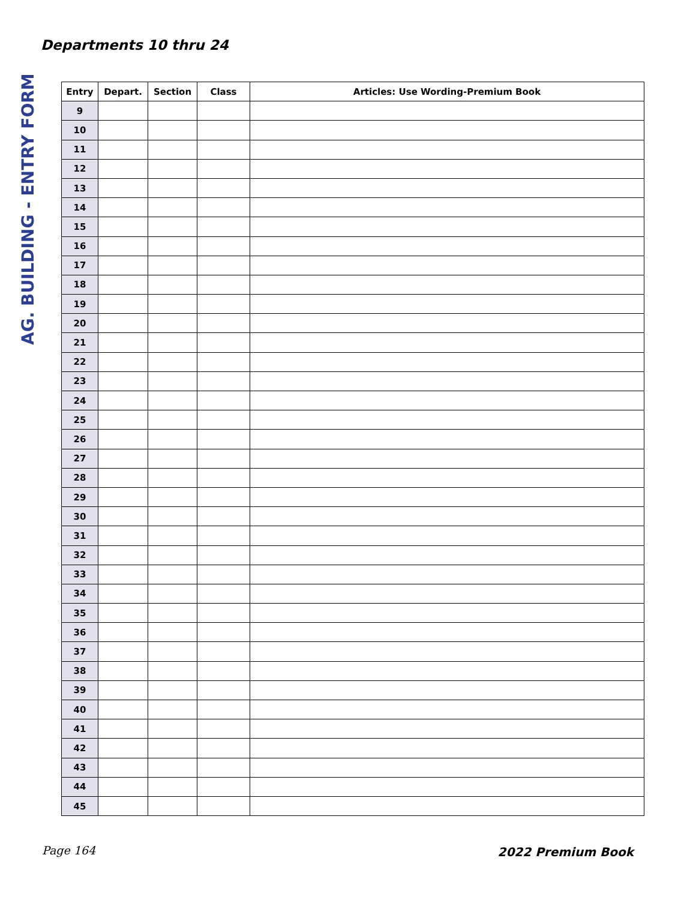Departments 10 thru 24
AG. BUILDING - ENTRY FORM
| Entry | Depart. | Section | Class | Articles: Use Wording-Premium Book |
| --- | --- | --- | --- | --- |
| 9 | | | | |
| 10 | | | | |
| 11 | | | | |
| 12 | | | | |
| 13 | | | | |
| 14 | | | | |
| 15 | | | | |
| 16 | | | | |
| 17 | | | | |
| 18 | | | | |
| 19 | | | | |
| 20 | | | | |
| 21 | | | | |
| 22 | | | | |
| 23 | | | | |
| 24 | | | | |
| 25 | | | | |
| 26 | | | | |
| 27 | | | | |
| 28 | | | | |
| 29 | | | | |
| 30 | | | | |
| 31 | | | | |
| 32 | | | | |
| 33 | | | | |
| 34 | | | | |
| 35 | | | | |
| 36 | | | | |
| 37 | | | | |
| 38 | | | | |
| 39 | | | | |
| 40 | | | | |
| 41 | | | | |
| 42 | | | | |
| 43 | | | | |
| 44 | | | | |
| 45 | | | | |
Page 164 2022 Premium Book